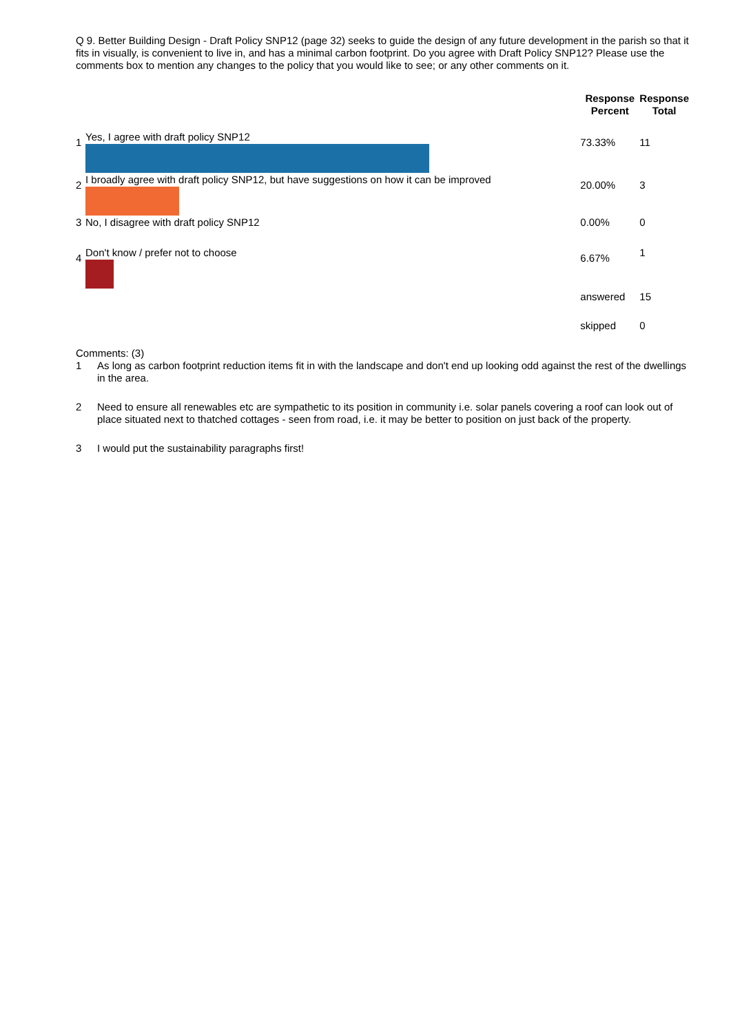Q 9. Better Building Design - Draft Policy SNP12 (page 32) seeks to guide the design of any future development in the parish so that it fits in visually, is convenient to live in, and has a minimal carbon footprint. Do you agree with Draft Policy SNP12? Please use the comments box to mention any changes to the policy that you would like to see; or any other comments on it.
| | | Response Percent | Response Total |
| --- | --- | --- | --- |
| 1 | Yes, I agree with draft policy SNP12 | 73.33% | 11 |
| 2 | I broadly agree with draft policy SNP12, but have suggestions on how it can be improved | 20.00% | 3 |
| 3 | No, I disagree with draft policy SNP12 | 0.00% | 0 |
| 4 | Don't know / prefer not to choose | 6.67% | 1 |
| | | answered | 15 |
| | | skipped | 0 |
Comments: (3)
1 As long as carbon footprint reduction items fit in with the landscape and don't end up looking odd against the rest of the dwellings in the area.
2 Need to ensure all renewables etc are sympathetic to its position in community i.e. solar panels covering a roof can look out of place situated next to thatched cottages - seen from road, i.e. it may be better to position on just back of the property.
3 I would put the sustainability paragraphs first!